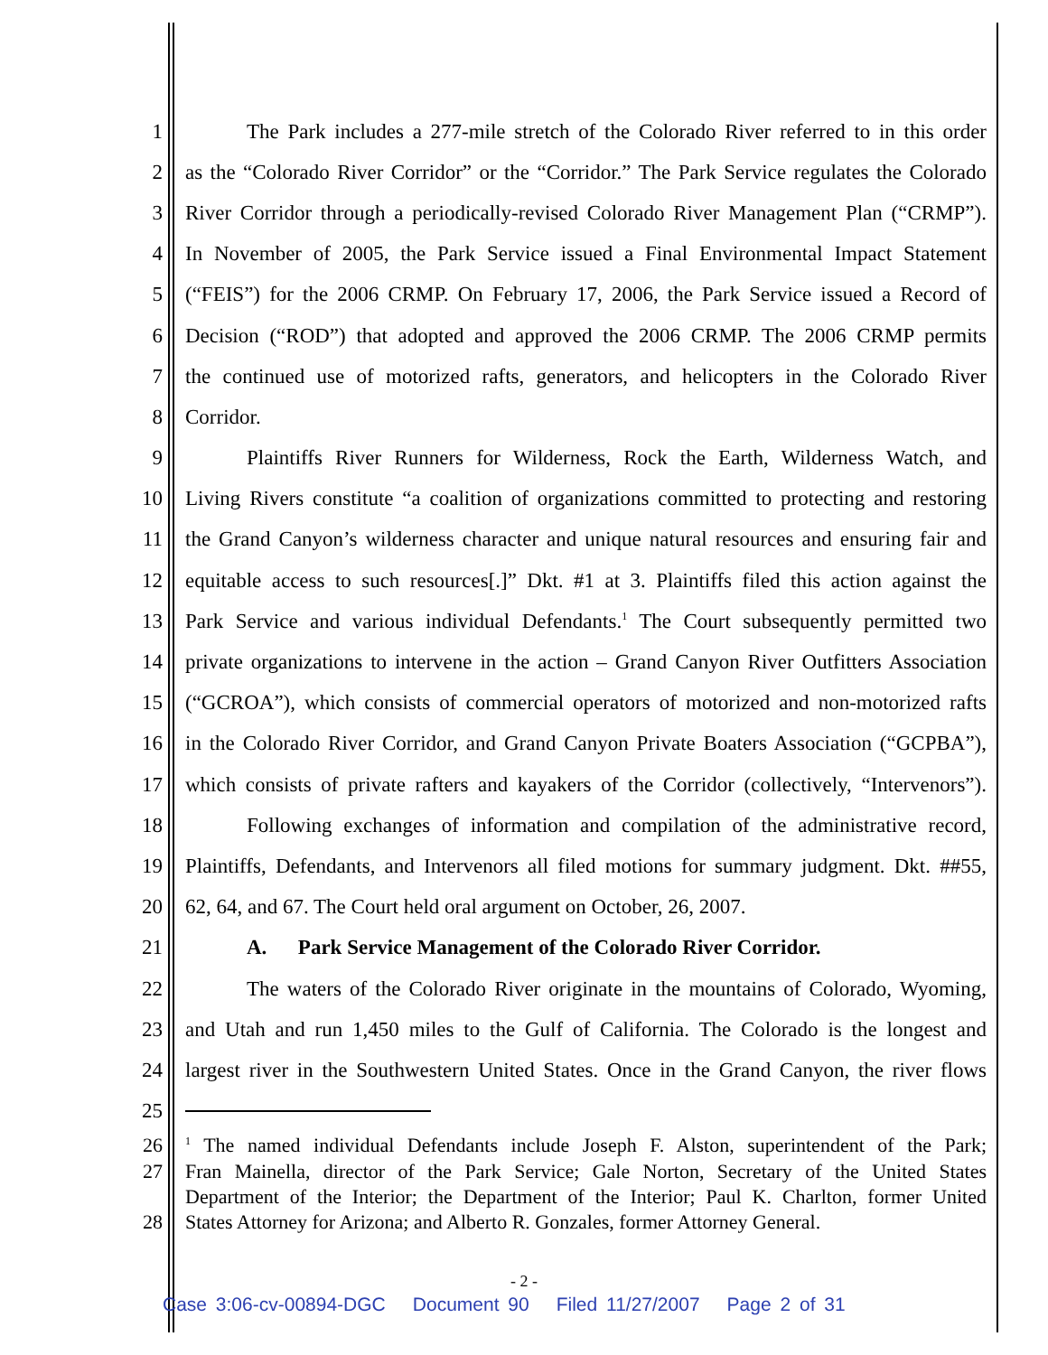1 The Park includes a 277-mile stretch of the Colorado River referred to in this order
2 as the “Colorado River Corridor” or the “Corridor.” The Park Service regulates the Colorado
3 River Corridor through a periodically-revised Colorado River Management Plan (“CRMP”).
4 In November of 2005, the Park Service issued a Final Environmental Impact Statement
5 (“FEIS”) for the 2006 CRMP. On February 17, 2006, the Park Service issued a Record of
6 Decision (“ROD”) that adopted and approved the 2006 CRMP. The 2006 CRMP permits
7 the continued use of motorized rafts, generators, and helicopters in the Colorado River
8 Corridor.
9 Plaintiffs River Runners for Wilderness, Rock the Earth, Wilderness Watch, and
10 Living Rivers constitute “a coalition of organizations committed to protecting and restoring
11 the Grand Canyon’s wilderness character and unique natural resources and ensuring fair and
12 equitable access to such resources[.]” Dkt. #1 at 3. Plaintiffs filed this action against the
13 Park Service and various individual Defendants.<sup>1</sup> The Court subsequently permitted two
14 private organizations to intervene in the action – Grand Canyon River Outfitters Association
15 (“GCROA”), which consists of commercial operators of motorized and non-motorized rafts
16 in the Colorado River Corridor, and Grand Canyon Private Boaters Association (“GCPBA”),
17 which consists of private rafters and kayakers of the Corridor (collectively, “Intervenors”).
18 Following exchanges of information and compilation of the administrative record,
19 Plaintiffs, Defendants, and Intervenors all filed motions for summary judgment. Dkt. ##55,
20 62, 64, and 67. The Court held oral argument on October, 26, 2007.
21 A. Park Service Management of the Colorado River Corridor.
22 The waters of the Colorado River originate in the mountains of Colorado, Wyoming,
23 and Utah and run 1,450 miles to the Gulf of California. The Colorado is the longest and
24 largest river in the Southwestern United States. Once in the Grand Canyon, the river flows
25
26<sup>1</sup> The named individual Defendants include Joseph F. Alston, superintendent of the Park;
27 Fran Mainella, director of the Park Service; Gale Norton, Secretary of the United States
Department of the Interior; the Department of the Interior; Paul K. Charlton, former United
28 States Attorney for Arizona; and Alberto R. Gonzales, former Attorney General.
- 2 -
Case 3:06-cv-00894-DGC Document 90 Filed 11/27/2007 Page 2 of 31